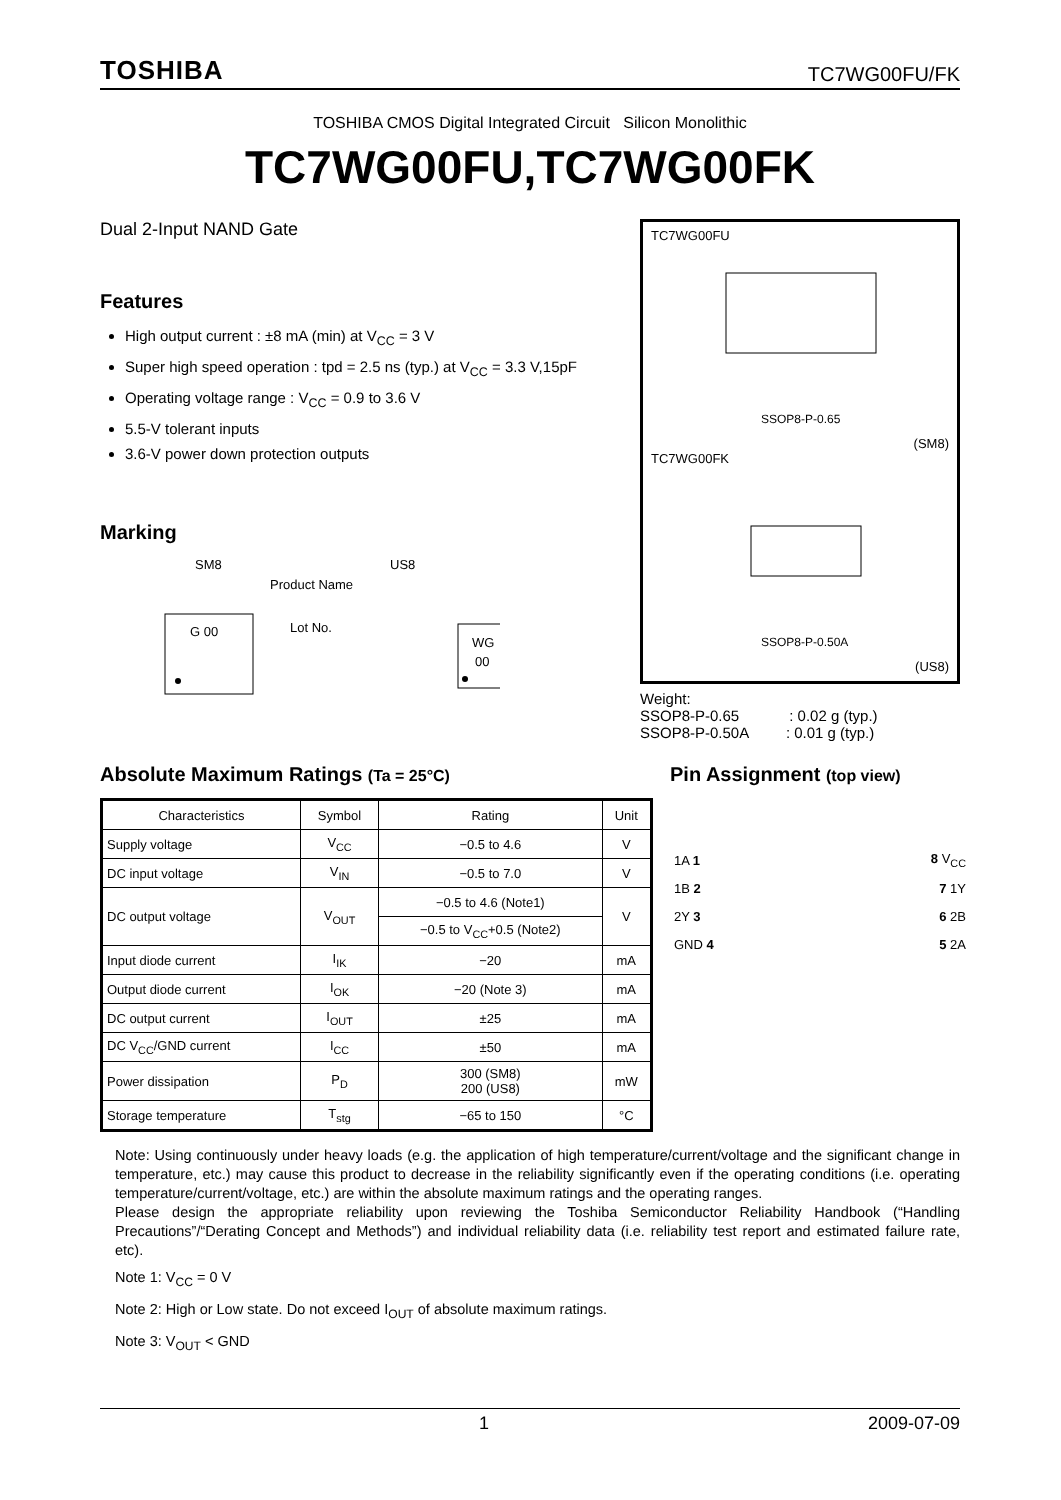TOSHIBA TC7WG00FU/FK
TOSHIBA CMOS Digital Integrated Circuit Silicon Monolithic
TC7WG00FU,TC7WG00FK
Dual 2-Input NAND Gate
Features
High output current : ±8 mA (min) at V<sub>CC</sub> = 3 V
Super high speed operation : tpd = 2.5 ns (typ.) at V<sub>CC</sub> = 3.3 V,15pF
Operating voltage range : V<sub>CC</sub> = 0.9 to 3.6 V
5.5-V tolerant inputs
3.6-V power down protection outputs
Marking
SM8
US8
Product Name
Lot No.
G 00
WG
00
TC7WG00FU
SSOP8-P-0.65
(SM8)
TC7WG00FK
SSOP8-P-0.50A
(US8)
Weight:
SSOP8-P-0.65 : 0.02 g (typ.)
SSOP8-P-0.50A : 0.01 g (typ.)
Absolute Maximum Ratings (Ta = 25°C)
| Characteristics | Symbol | Rating | Unit |
| --- | --- | --- | --- |
| Supply voltage | V<sub>CC</sub> | −0.5 to 4.6 | V |
| DC input voltage | V<sub>IN</sub> | −0.5 to 7.0 | V |
| DC output voltage | V<sub>OUT</sub> | −0.5 to 4.6 (Note1) | V |
| | | −0.5 to V<sub>CC</sub>+0.5 (Note2) | |
| Input diode current | I<sub>IK</sub> | −20 | mA |
| Output diode current | I<sub>OK</sub> | −20 (Note 3) | mA |
| DC output current | I<sub>OUT</sub> | ±25 | mA |
| DC V<sub>CC</sub>/GND current | I<sub>CC</sub> | ±50 | mA |
| Power dissipation | P<sub>D</sub> | 300 (SM8) 200 (US8) | mW |
| Storage temperature | T<sub>stg</sub> | −65 to 150 | °C |
Pin Assignment (top view)
| 1A 1 | 8 V<sub>CC</sub> |
| 1B 2 | 7 1Y |
| 2Y 3 | 6 2B |
| GND 4 | 5 2A |
Note: Using continuously under heavy loads (e.g. the application of high temperature/current/voltage and the significant change in temperature, etc.) may cause this product to decrease in the reliability significantly even if the operating conditions (i.e. operating temperature/current/voltage, etc.) are within the absolute maximum ratings and the operating ranges.
Please design the appropriate reliability upon reviewing the Toshiba Semiconductor Reliability Handbook (“Handling Precautions”/“Derating Concept and Methods”) and individual reliability data (i.e. reliability test report and estimated failure rate, etc).
Note 1: V<sub>CC</sub> = 0 V
Note 2: High or Low state. Do not exceed I<sub>OUT</sub> of absolute maximum ratings.
Note 3: V<sub>OUT</sub> < GND
1 2009-07-09